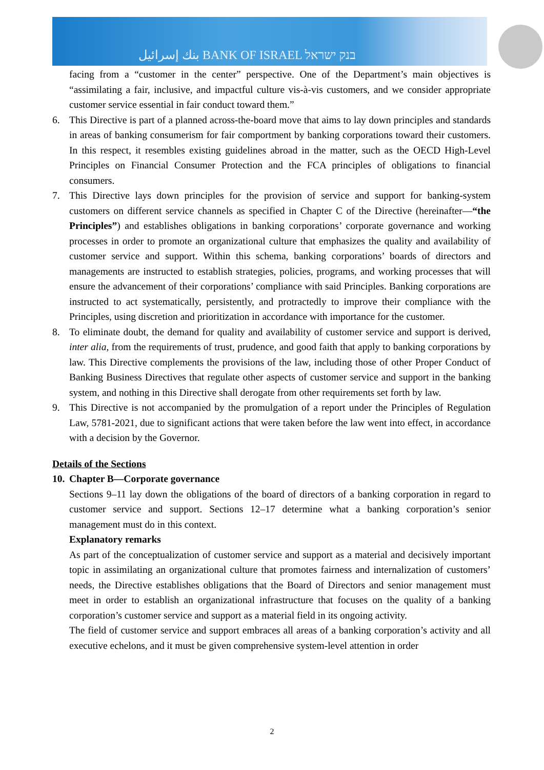بنك إسرائيل BANK OF ISRAEL בנק ישראל
facing from a “customer in the center” perspective. One of the Department’s main objectives is “assimilating a fair, inclusive, and impactful culture vis-à-vis customers, and we consider appropriate customer service essential in fair conduct toward them.”
6. This Directive is part of a planned across-the-board move that aims to lay down principles and standards in areas of banking consumerism for fair comportment by banking corporations toward their customers. In this respect, it resembles existing guidelines abroad in the matter, such as the OECD High-Level Principles on Financial Consumer Protection and the FCA principles of obligations to financial consumers.
7. This Directive lays down principles for the provision of service and support for banking-system customers on different service channels as specified in Chapter C of the Directive (hereinafter—“the Principles”) and establishes obligations in banking corporations’ corporate governance and working processes in order to promote an organizational culture that emphasizes the quality and availability of customer service and support. Within this schema, banking corporations’ boards of directors and managements are instructed to establish strategies, policies, programs, and working processes that will ensure the advancement of their corporations’ compliance with said Principles. Banking corporations are instructed to act systematically, persistently, and protractedly to improve their compliance with the Principles, using discretion and prioritization in accordance with importance for the customer.
8. To eliminate doubt, the demand for quality and availability of customer service and support is derived, inter alia, from the requirements of trust, prudence, and good faith that apply to banking corporations by law. This Directive complements the provisions of the law, including those of other Proper Conduct of Banking Business Directives that regulate other aspects of customer service and support in the banking system, and nothing in this Directive shall derogate from other requirements set forth by law.
9. This Directive is not accompanied by the promulgation of a report under the Principles of Regulation Law, 5781-2021, due to significant actions that were taken before the law went into effect, in accordance with a decision by the Governor.
Details of the Sections
10.
Chapter B—Corporate governance
Sections 9–11 lay down the obligations of the board of directors of a banking corporation in regard to customer service and support. Sections 12–17 determine what a banking corporation’s senior management must do in this context.
Explanatory remarks
As part of the conceptualization of customer service and support as a material and decisively important topic in assimilating an organizational culture that promotes fairness and internalization of customers’ needs, the Directive establishes obligations that the Board of Directors and senior management must meet in order to establish an organizational infrastructure that focuses on the quality of a banking corporation’s customer service and support as a material field in its ongoing activity.
The field of customer service and support embraces all areas of a banking corporation’s activity and all executive echelons, and it must be given comprehensive system-level attention in order
2